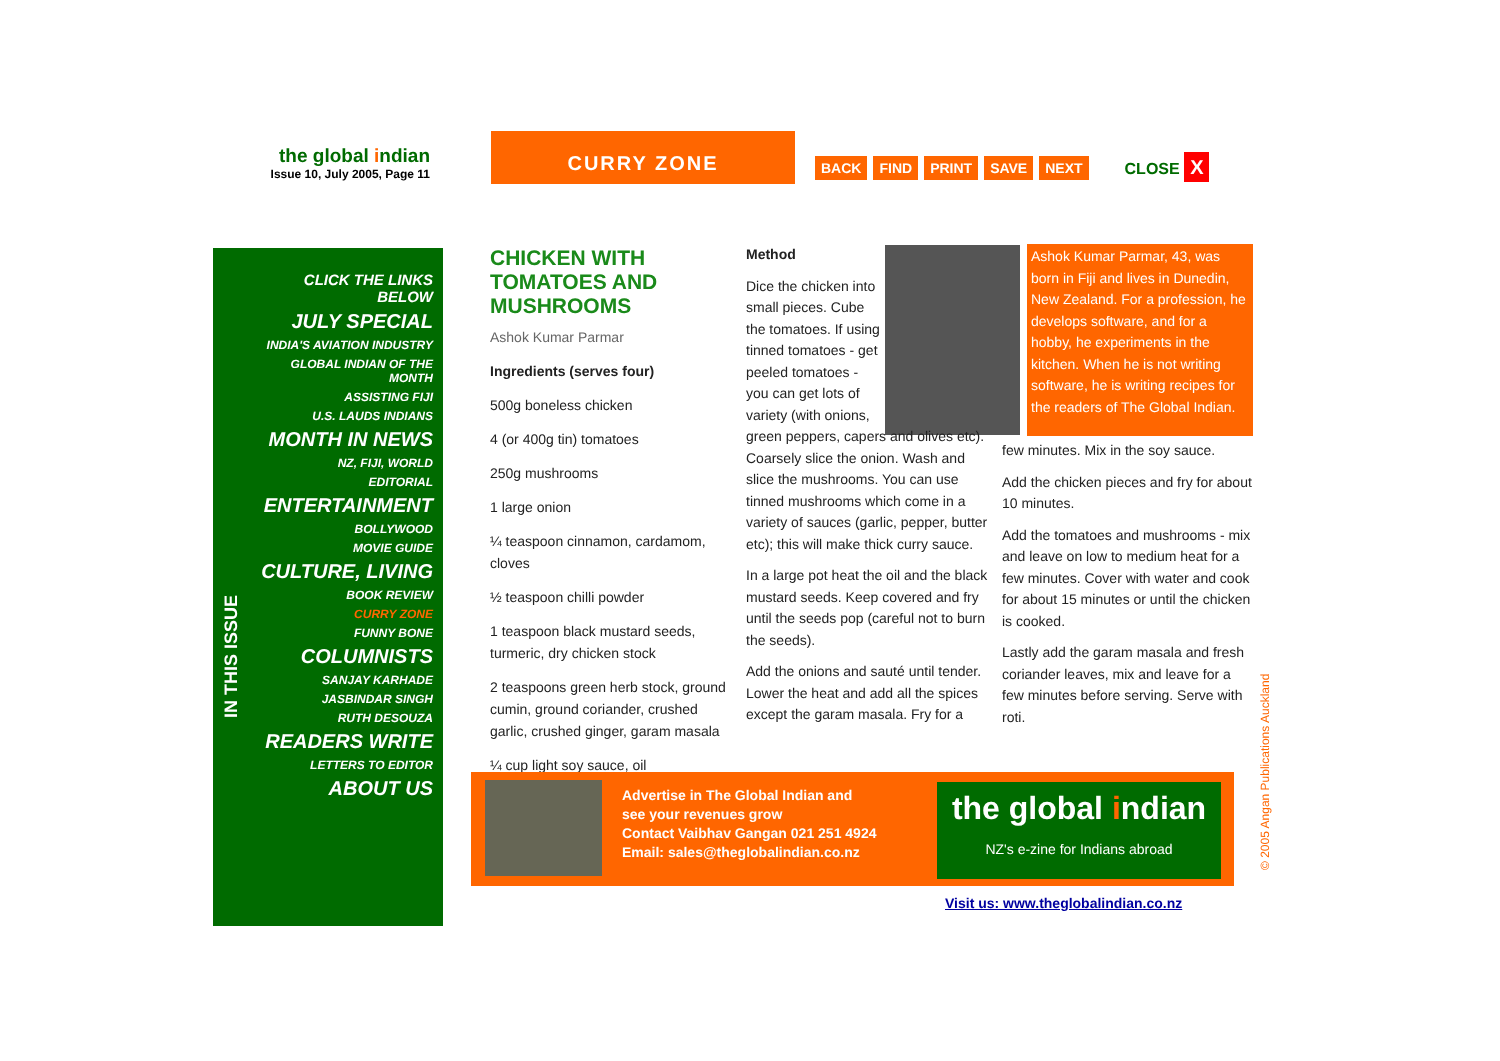the global indian
Issue 10, July 2005, Page 11
CURRY ZONE
BACK FIND PRINT SAVE NEXT CLOSE X
CLICK THE LINKS BELOW
JULY SPECIAL
INDIA'S AVIATION INDUSTRY
GLOBAL INDIAN OF THE MONTH
ASSISTING FIJI
U.S. LAUDS INDIANS
MONTH IN NEWS
NZ, FIJI, WORLD
EDITORIAL
ENTERTAINMENT
BOLLYWOOD
MOVIE GUIDE
CULTURE, LIVING
BOOK REVIEW
CURRY ZONE
FUNNY BONE
COLUMNISTS
SANJAY KARHADE
JASBINDAR SINGH
RUTH DESOUZA
READERS WRITE
LETTERS TO EDITOR
ABOUT US
IN THIS ISSUE
CHICKEN WITH TOMATOES AND MUSHROOMS
Ashok Kumar Parmar
Ingredients (serves four)
500g boneless chicken
4 (or 400g tin) tomatoes
250g mushrooms
1 large onion
¼ teaspoon cinnamon, cardamom, cloves
½ teaspoon chilli powder
1 teaspoon black mustard seeds, turmeric, dry chicken stock
2 teaspoons green herb stock, ground cumin, ground coriander, crushed garlic, crushed ginger, garam masala
¼ cup light soy sauce, oil
Ashok Kumar Parmar, 43, was born in Fiji and lives in Dunedin, New Zealand. For a profession, he develops software, and for a hobby, he experiments in the kitchen. When he is not writing software, he is writing recipes for the readers of The Global Indian.
Method
Dice the chicken into small pieces. Cube the tomatoes. If using tinned tomatoes - get peeled tomatoes - you can get lots of variety (with onions,
green peppers, capers and olives etc). Coarsely slice the onion. Wash and slice the mushrooms. You can use tinned mushrooms which come in a variety of sauces (garlic, pepper, butter etc); this will make thick curry sauce.
In a large pot heat the oil and the black mustard seeds. Keep covered and fry until the seeds pop (careful not to burn the seeds).
Add the onions and sauté until tender. Lower the heat and add all the spices except the garam masala. Fry for a
few minutes. Mix in the soy sauce.
Add the chicken pieces and fry for about 10 minutes.
Add the tomatoes and mushrooms - mix and leave on low to medium heat for a few minutes. Cover with water and cook for about 15 minutes or until the chicken is cooked.
Lastly add the garam masala and fresh coriander leaves, mix and leave for a few minutes before serving. Serve with roti.
Advertise in The Global Indian and
see your revenues grow
Contact Vaibhav Gangan 021 251 4924
Email: sales@theglobalindian.co.nz
the global indian
NZ's e-zine for Indians abroad
Visit us: www.theglobalindian.co.nz
© 2005 Angan Publications Auckland